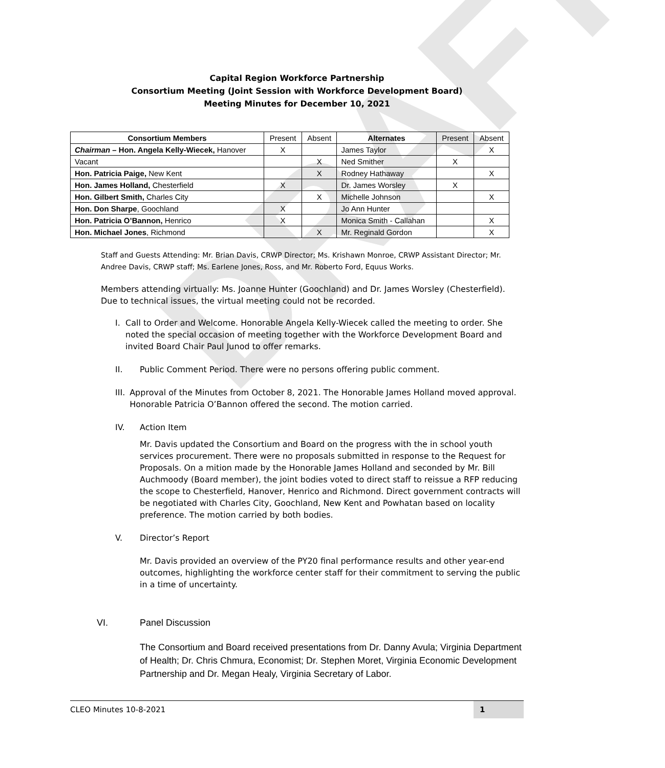DRAFT
Capital Region Workforce Partnership
Consortium Meeting (Joint Session with Workforce Development Board)
Meeting Minutes for December 10, 2021
| Consortium Members | Present | Absent | Alternates | Present | Absent |
| --- | --- | --- | --- | --- | --- |
| Chairman – Hon. Angela Kelly-Wiecek, Hanover | X | | James Taylor | | X |
| Vacant | | X | Ned Smither | X | |
| Hon. Patricia Paige, New Kent | | X | Rodney Hathaway | | X |
| Hon. James Holland, Chesterfield | X | | Dr. James Worsley | X | |
| Hon. Gilbert Smith, Charles City | | X | Michelle Johnson | | X |
| Hon. Don Sharpe , Goochland | X | | Jo Ann Hunter | | |
| Hon. Patricia O’Bannon, Henrico | X | | Monica Smith - Callahan | | X |
| Hon. Michael Jones , Richmond | | X | Mr. Reginald Gordon | | X |
Staff and Guests Attending: Mr. Brian Davis, CRWP Director; Ms. Krishawn Monroe, CRWP Assistant Director; Mr. Andree Davis, CRWP staff; Ms. Earlene Jones, Ross, and Mr. Roberto Ford, Equus Works.
Members attending virtually: Ms. Joanne Hunter (Goochland) and Dr. James Worsley (Chesterfield). Due to technical issues, the virtual meeting could not be recorded.
I. Call to Order and Welcome. Honorable Angela Kelly-Wiecek called the meeting to order. She noted the special occasion of meeting together with the Workforce Development Board and invited Board Chair Paul Junod to offer remarks.
II. Public Comment Period. There were no persons offering public comment.
III. Approval of the Minutes from October 8, 2021. The Honorable James Holland moved approval. Honorable Patricia O’Bannon offered the second. The motion carried.
IV. Action Item
Mr. Davis updated the Consortium and Board on the progress with the in school youth services procurement. There were no proposals submitted in response to the Request for Proposals. On a mition made by the Honorable James Holland and seconded by Mr. Bill Auchmoody (Board member), the joint bodies voted to direct staff to reissue a RFP reducing the scope to Chesterfield, Hanover, Henrico and Richmond. Direct government contracts will be negotiated with Charles City, Goochland, New Kent and Powhatan based on locality preference. The motion carried by both bodies.
V. Director’s Report
Mr. Davis provided an overview of the PY20 final performance results and other year-end outcomes, highlighting the workforce center staff for their commitment to serving the public in a time of uncertainty.
VI. Panel Discussion
The Consortium and Board received presentations from Dr. Danny Avula; Virginia Department of Health; Dr. Chris Chmura, Economist; Dr. Stephen Moret, Virginia Economic Development Partnership and Dr. Megan Healy, Virginia Secretary of Labor.
CLEO Minutes 10-8-2021 1